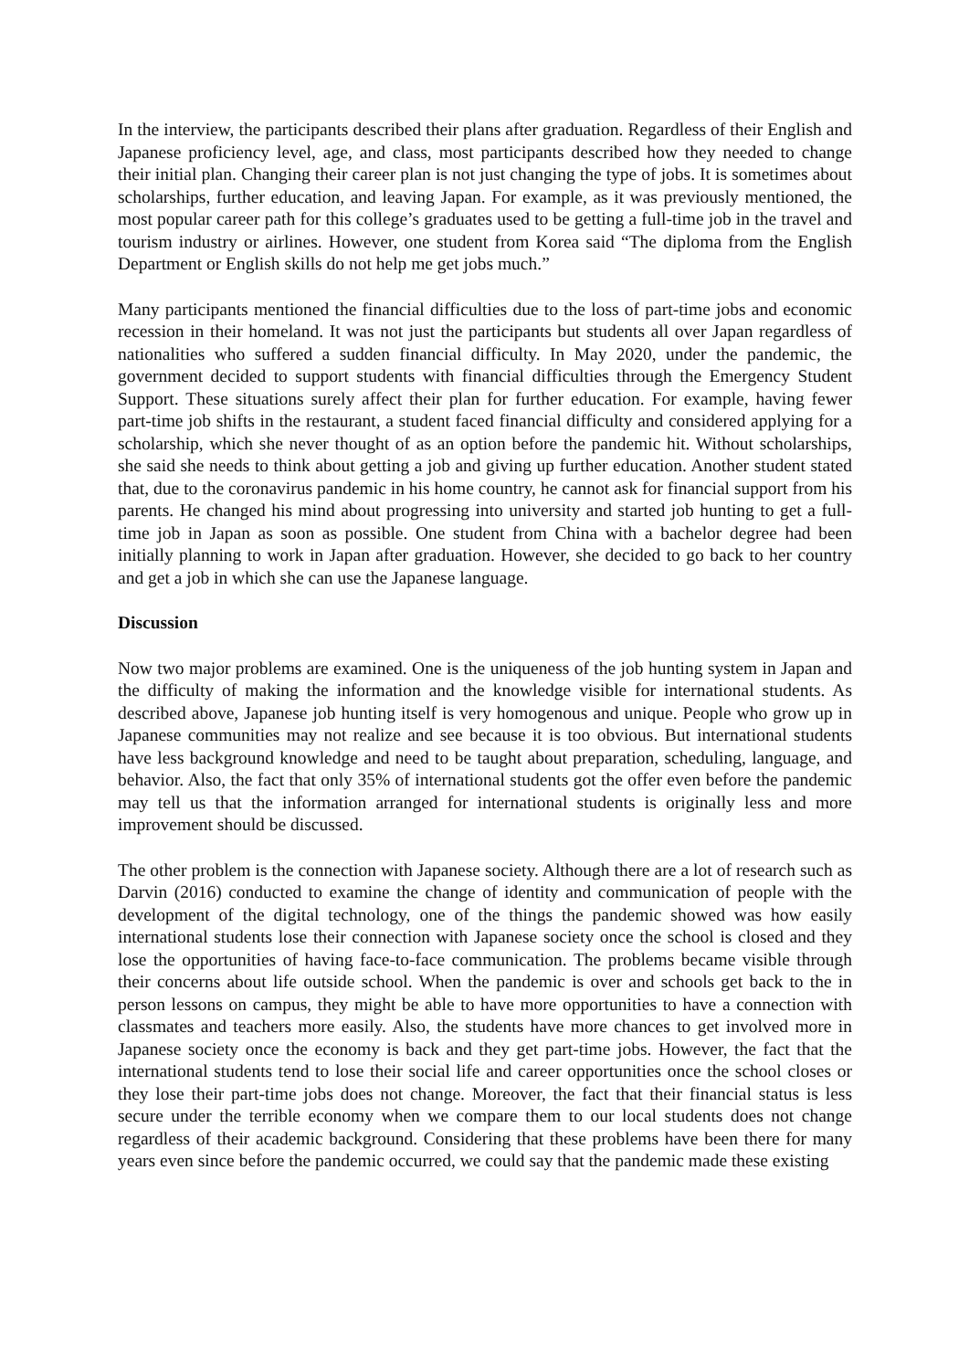In the interview, the participants described their plans after graduation. Regardless of their English and Japanese proficiency level, age, and class, most participants described how they needed to change their initial plan. Changing their career plan is not just changing the type of jobs. It is sometimes about scholarships, further education, and leaving Japan. For example, as it was previously mentioned, the most popular career path for this college’s graduates used to be getting a full-time job in the travel and tourism industry or airlines. However, one student from Korea said “The diploma from the English Department or English skills do not help me get jobs much.”
Many participants mentioned the financial difficulties due to the loss of part-time jobs and economic recession in their homeland. It was not just the participants but students all over Japan regardless of nationalities who suffered a sudden financial difficulty. In May 2020, under the pandemic, the government decided to support students with financial difficulties through the Emergency Student Support. These situations surely affect their plan for further education. For example, having fewer part-time job shifts in the restaurant, a student faced financial difficulty and considered applying for a scholarship, which she never thought of as an option before the pandemic hit. Without scholarships, she said she needs to think about getting a job and giving up further education. Another student stated that, due to the coronavirus pandemic in his home country, he cannot ask for financial support from his parents. He changed his mind about progressing into university and started job hunting to get a full-time job in Japan as soon as possible. One student from China with a bachelor degree had been initially planning to work in Japan after graduation. However, she decided to go back to her country and get a job in which she can use the Japanese language.
Discussion
Now two major problems are examined. One is the uniqueness of the job hunting system in Japan and the difficulty of making the information and the knowledge visible for international students. As described above, Japanese job hunting itself is very homogenous and unique. People who grow up in Japanese communities may not realize and see because it is too obvious. But international students have less background knowledge and need to be taught about preparation, scheduling, language, and behavior. Also, the fact that only 35% of international students got the offer even before the pandemic may tell us that the information arranged for international students is originally less and more improvement should be discussed.
The other problem is the connection with Japanese society. Although there are a lot of research such as Darvin (2016) conducted to examine the change of identity and communication of people with the development of the digital technology, one of the things the pandemic showed was how easily international students lose their connection with Japanese society once the school is closed and they lose the opportunities of having face-to-face communication. The problems became visible through their concerns about life outside school. When the pandemic is over and schools get back to the in person lessons on campus, they might be able to have more opportunities to have a connection with classmates and teachers more easily. Also, the students have more chances to get involved more in Japanese society once the economy is back and they get part-time jobs. However, the fact that the international students tend to lose their social life and career opportunities once the school closes or they lose their part-time jobs does not change. Moreover, the fact that their financial status is less secure under the terrible economy when we compare them to our local students does not change regardless of their academic background. Considering that these problems have been there for many years even since before the pandemic occurred, we could say that the pandemic made these existing